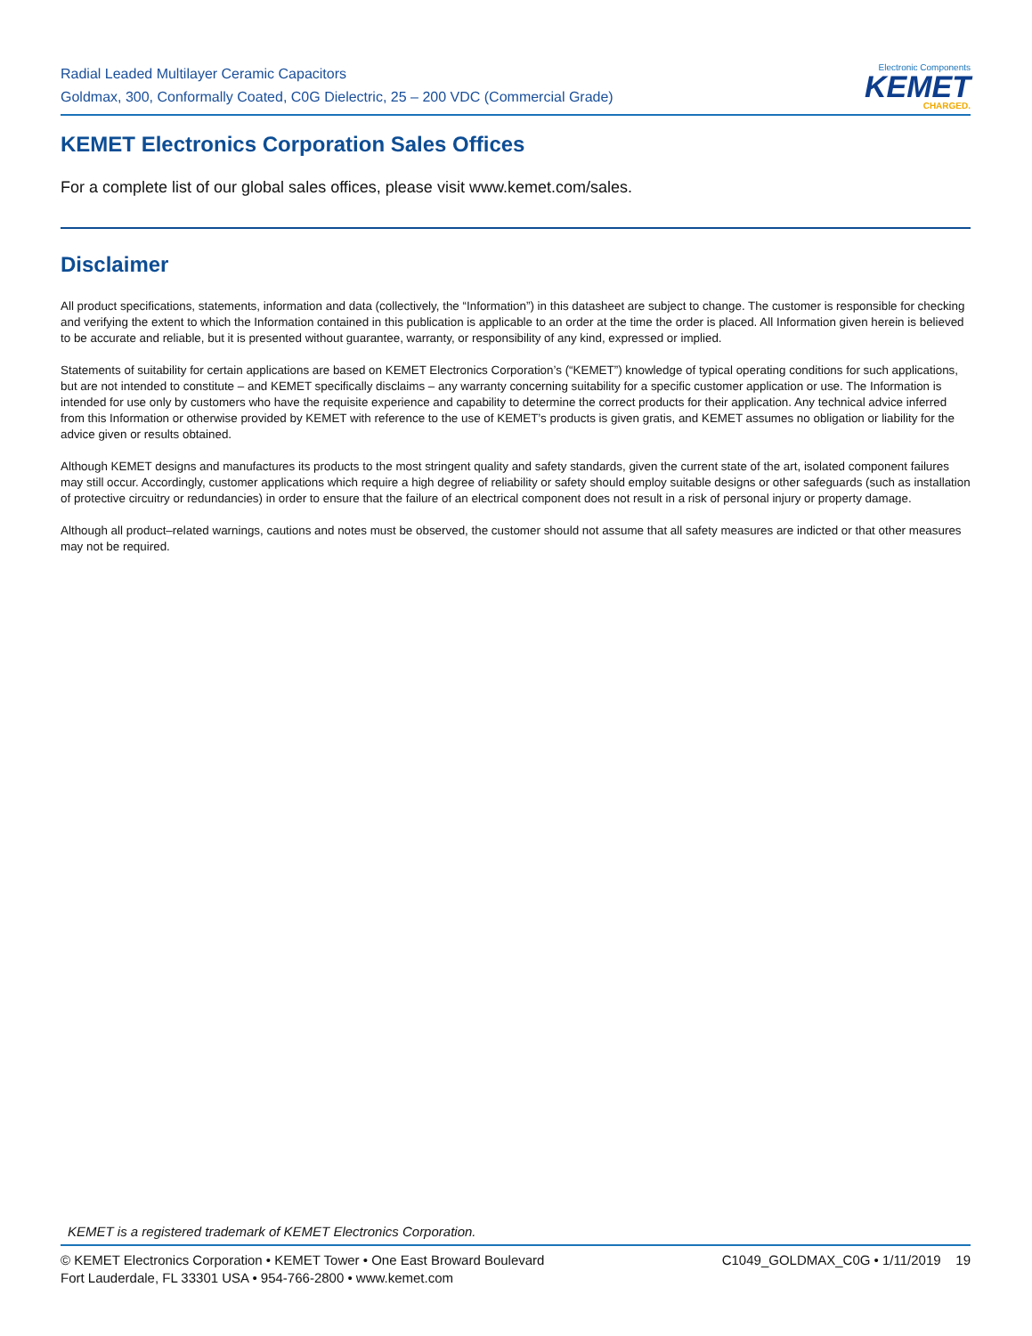Radial Leaded Multilayer Ceramic Capacitors
Goldmax, 300, Conformally Coated, C0G Dielectric, 25 – 200 VDC (Commercial Grade)
Electronic Components
KEMET
CHARGED.
KEMET Electronics Corporation Sales Offices
For a complete list of our global sales offices, please visit www.kemet.com/sales.
Disclaimer
All product specifications, statements, information and data (collectively, the “Information”) in this datasheet are subject to change. The customer is responsible for checking and verifying the extent to which the Information contained in this publication is applicable to an order at the time the order is placed. All Information given herein is believed to be accurate and reliable, but it is presented without guarantee, warranty, or responsibility of any kind, expressed or implied.
Statements of suitability for certain applications are based on KEMET Electronics Corporation’s (“KEMET”) knowledge of typical operating conditions for such applications, but are not intended to constitute – and KEMET specifically disclaims – any warranty concerning suitability for a specific customer application or use. The Information is intended for use only by customers who have the requisite experience and capability to determine the correct products for their application. Any technical advice inferred from this Information or otherwise provided by KEMET with reference to the use of KEMET’s products is given gratis, and KEMET assumes no obligation or liability for the advice given or results obtained.
Although KEMET designs and manufactures its products to the most stringent quality and safety standards, given the current state of the art, isolated component failures may still occur. Accordingly, customer applications which require a high degree of reliability or safety should employ suitable designs or other safeguards (such as installation of protective circuitry or redundancies) in order to ensure that the failure of an electrical component does not result in a risk of personal injury or property damage.
Although all product–related warnings, cautions and notes must be observed, the customer should not assume that all safety measures are indicted or that other measures may not be required.
KEMET is a registered trademark of KEMET Electronics Corporation.
© KEMET Electronics Corporation • KEMET Tower • One East Broward Boulevard
Fort Lauderdale, FL 33301 USA • 954-766-2800 • www.kemet.com
C1049_GOLDMAX_C0G • 1/11/2019 19